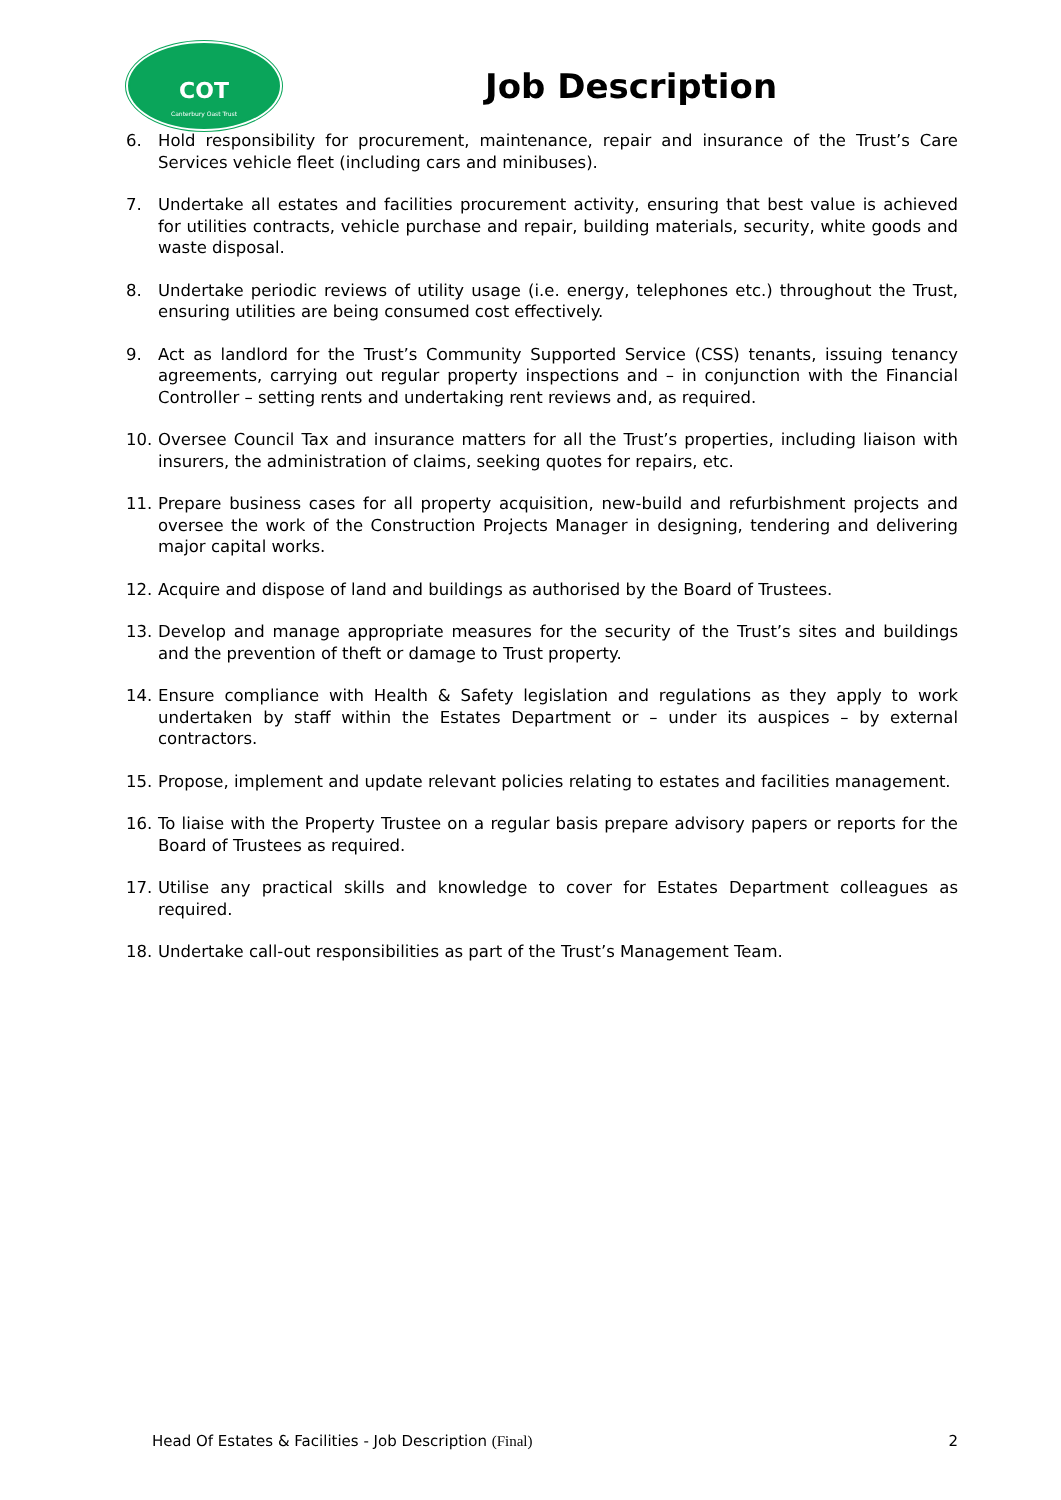COT
Canterbury Oast Trust
Job Description
6. Hold responsibility for procurement, maintenance, repair and insurance of the Trust’s Care Services vehicle fleet (including cars and minibuses).
7. Undertake all estates and facilities procurement activity, ensuring that best value is achieved for utilities contracts, vehicle purchase and repair, building materials, security, white goods and waste disposal.
8. Undertake periodic reviews of utility usage (i.e. energy, telephones etc.) throughout the Trust, ensuring utilities are being consumed cost effectively.
9. Act as landlord for the Trust’s Community Supported Service (CSS) tenants, issuing tenancy agreements, carrying out regular property inspections and – in conjunction with the Financial Controller – setting rents and undertaking rent reviews and, as required.
10. Oversee Council Tax and insurance matters for all the Trust’s properties, including liaison with insurers, the administration of claims, seeking quotes for repairs, etc.
11. Prepare business cases for all property acquisition, new-build and refurbishment projects and oversee the work of the Construction Projects Manager in designing, tendering and delivering major capital works.
12. Acquire and dispose of land and buildings as authorised by the Board of Trustees.
13. Develop and manage appropriate measures for the security of the Trust’s sites and buildings and the prevention of theft or damage to Trust property.
14. Ensure compliance with Health & Safety legislation and regulations as they apply to work undertaken by staff within the Estates Department or – under its auspices – by external contractors.
15. Propose, implement and update relevant policies relating to estates and facilities management.
16. To liaise with the Property Trustee on a regular basis prepare advisory papers or reports for the Board of Trustees as required.
17. Utilise any practical skills and knowledge to cover for Estates Department colleagues as required.
18. Undertake call-out responsibilities as part of the Trust’s Management Team.
Head Of Estates & Facilities - Job Description (Final) 2